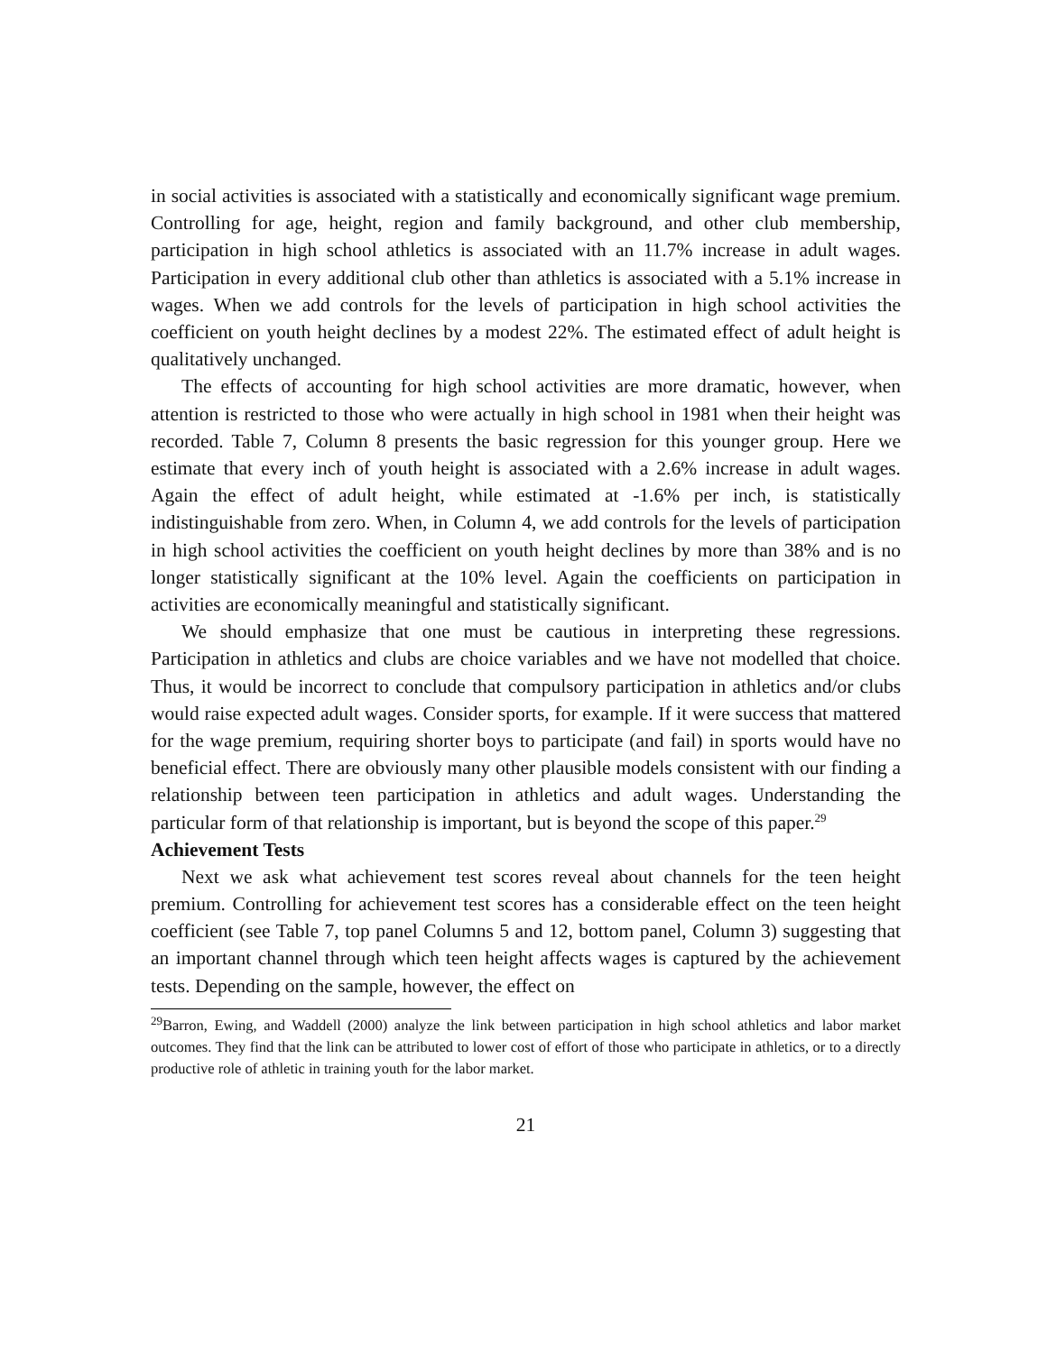in social activities is associated with a statistically and economically significant wage premium. Controlling for age, height, region and family background, and other club membership, participation in high school athletics is associated with an 11.7% increase in adult wages. Participation in every additional club other than athletics is associated with a 5.1% increase in wages. When we add controls for the levels of participation in high school activities the coefficient on youth height declines by a modest 22%. The estimated effect of adult height is qualitatively unchanged.
The effects of accounting for high school activities are more dramatic, however, when attention is restricted to those who were actually in high school in 1981 when their height was recorded. Table 7, Column 8 presents the basic regression for this younger group. Here we estimate that every inch of youth height is associated with a 2.6% increase in adult wages. Again the effect of adult height, while estimated at -1.6% per inch, is statistically indistinguishable from zero. When, in Column 4, we add controls for the levels of participation in high school activities the coefficient on youth height declines by more than 38% and is no longer statistically significant at the 10% level. Again the coefficients on participation in activities are economically meaningful and statistically significant.
We should emphasize that one must be cautious in interpreting these regressions. Participation in athletics and clubs are choice variables and we have not modelled that choice. Thus, it would be incorrect to conclude that compulsory participation in athletics and/or clubs would raise expected adult wages. Consider sports, for example. If it were success that mattered for the wage premium, requiring shorter boys to participate (and fail) in sports would have no beneficial effect. There are obviously many other plausible models consistent with our finding a relationship between teen participation in athletics and adult wages. Understanding the particular form of that relationship is important, but is beyond the scope of this paper.<sup>29</sup>
Achievement Tests
Next we ask what achievement test scores reveal about channels for the teen height premium. Controlling for achievement test scores has a considerable effect on the teen height coefficient (see Table 7, top panel Columns 5 and 12, bottom panel, Column 3) suggesting that an important channel through which teen height affects wages is captured by the achievement tests. Depending on the sample, however, the effect on
<sup>29</sup> Barron, Ewing, and Waddell (2000) analyze the link between participation in high school athletics and labor market outcomes. They find that the link can be attributed to lower cost of effort of those who participate in athletics, or to a directly productive role of athletic in training youth for the labor market.
21